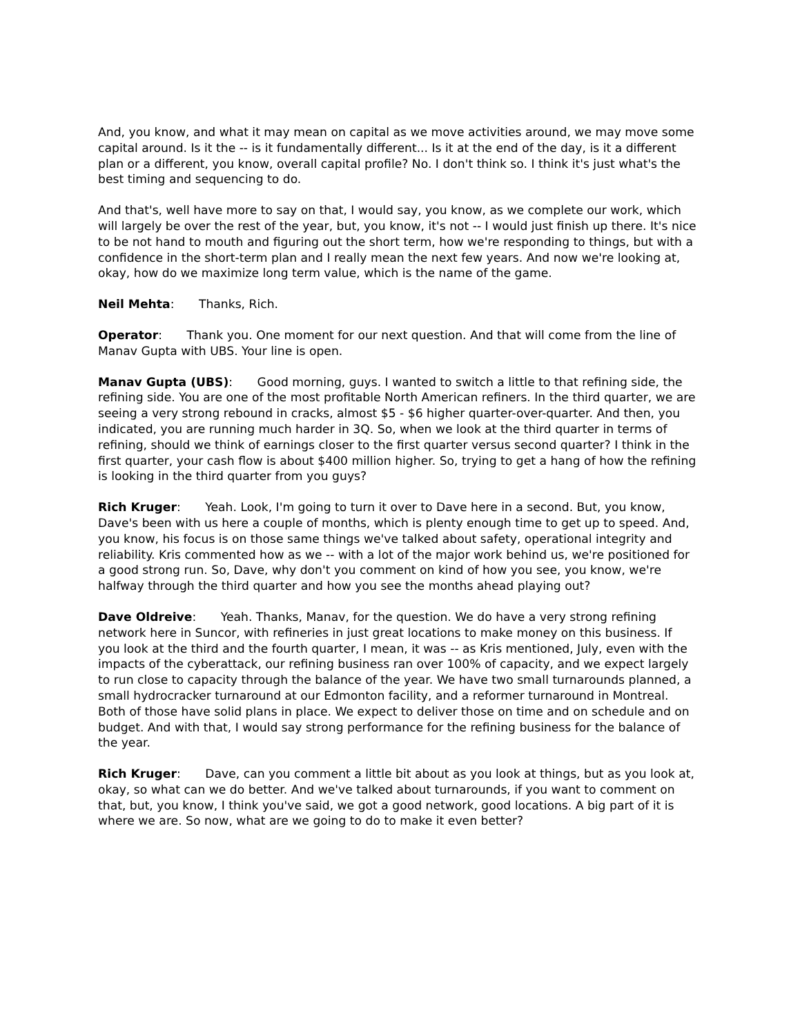And, you know, and what it may mean on capital as we move activities around, we may move some capital around. Is it the -- is it fundamentally different... Is it at the end of the day, is it a different plan or a different, you know, overall capital profile? No. I don't think so. I think it's just what's the best timing and sequencing to do.
And that's, well have more to say on that, I would say, you know, as we complete our work, which will largely be over the rest of the year, but, you know, it's not -- I would just finish up there. It's nice to be not hand to mouth and figuring out the short term, how we're responding to things, but with a confidence in the short-term plan and I really mean the next few years. And now we're looking at, okay, how do we maximize long term value, which is the name of the game.
Neil Mehta: Thanks, Rich.
Operator: Thank you. One moment for our next question. And that will come from the line of Manav Gupta with UBS. Your line is open.
Manav Gupta (UBS): Good morning, guys. I wanted to switch a little to that refining side, the refining side. You are one of the most profitable North American refiners. In the third quarter, we are seeing a very strong rebound in cracks, almost $5 - $6 higher quarter-over-quarter. And then, you indicated, you are running much harder in 3Q. So, when we look at the third quarter in terms of refining, should we think of earnings closer to the first quarter versus second quarter? I think in the first quarter, your cash flow is about $400 million higher. So, trying to get a hang of how the refining is looking in the third quarter from you guys?
Rich Kruger: Yeah. Look, I'm going to turn it over to Dave here in a second. But, you know, Dave's been with us here a couple of months, which is plenty enough time to get up to speed. And, you know, his focus is on those same things we've talked about safety, operational integrity and reliability. Kris commented how as we -- with a lot of the major work behind us, we're positioned for a good strong run. So, Dave, why don't you comment on kind of how you see, you know, we're halfway through the third quarter and how you see the months ahead playing out?
Dave Oldreive: Yeah. Thanks, Manav, for the question. We do have a very strong refining network here in Suncor, with refineries in just great locations to make money on this business. If you look at the third and the fourth quarter, I mean, it was -- as Kris mentioned, July, even with the impacts of the cyberattack, our refining business ran over 100% of capacity, and we expect largely to run close to capacity through the balance of the year. We have two small turnarounds planned, a small hydrocracker turnaround at our Edmonton facility, and a reformer turnaround in Montreal. Both of those have solid plans in place. We expect to deliver those on time and on schedule and on budget. And with that, I would say strong performance for the refining business for the balance of the year.
Rich Kruger: Dave, can you comment a little bit about as you look at things, but as you look at, okay, so what can we do better. And we've talked about turnarounds, if you want to comment on that, but, you know, I think you've said, we got a good network, good locations. A big part of it is where we are. So now, what are we going to do to make it even better?